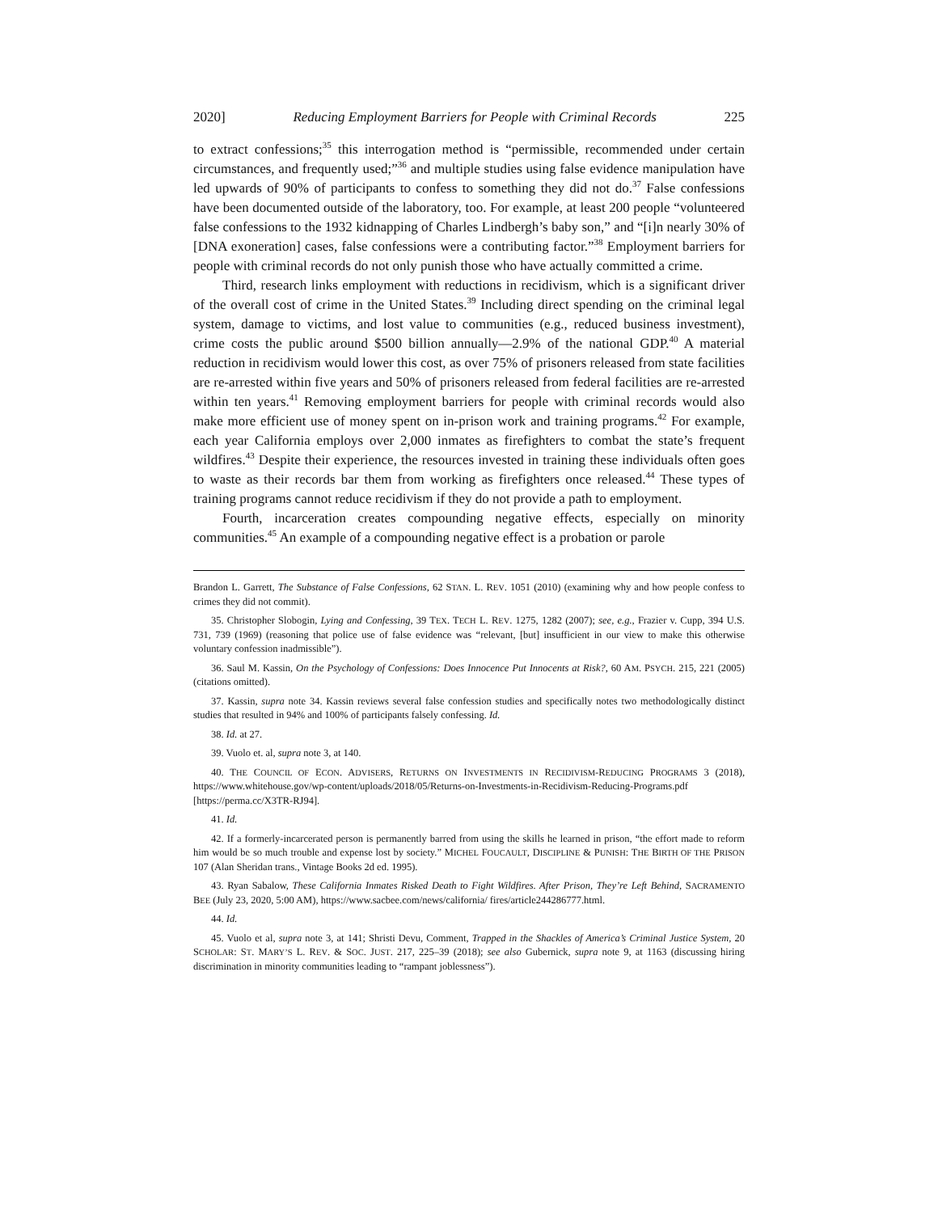2020] Reducing Employment Barriers for People with Criminal Records 225
to extract confessions;<sup>35</sup> this interrogation method is “permissible, recommended under certain circumstances, and frequently used;”<sup>36</sup> and multiple studies using false evidence manipulation have led upwards of 90% of participants to confess to something they did not do.<sup>37</sup> False confessions have been documented outside of the laboratory, too. For example, at least 200 people “volunteered false confessions to the 1932 kidnapping of Charles Lindbergh’s baby son,” and “[i]n nearly 30% of [DNA exoneration] cases, false confessions were a contributing factor.”<sup>38</sup> Employment barriers for people with criminal records do not only punish those who have actually committed a crime.
Third, research links employment with reductions in recidivism, which is a significant driver of the overall cost of crime in the United States.<sup>39</sup> Including direct spending on the criminal legal system, damage to victims, and lost value to communities (e.g., reduced business investment), crime costs the public around $500 billion annually—2.9% of the national GDP.<sup>40</sup> A material reduction in recidivism would lower this cost, as over 75% of prisoners released from state facilities are re-arrested within five years and 50% of prisoners released from federal facilities are re-arrested within ten years.<sup>41</sup> Removing employment barriers for people with criminal records would also make more efficient use of money spent on in-prison work and training programs.<sup>42</sup> For example, each year California employs over 2,000 inmates as firefighters to combat the state’s frequent wildfires.<sup>43</sup> Despite their experience, the resources invested in training these individuals often goes to waste as their records bar them from working as firefighters once released.<sup>44</sup> These types of training programs cannot reduce recidivism if they do not provide a path to employment.
Fourth, incarceration creates compounding negative effects, especially on minority communities.<sup>45</sup> An example of a compounding negative effect is a probation or parole
Brandon L. Garrett, The Substance of False Confessions, 62 STAN. L. REV. 1051 (2010) (examining why and how people confess to crimes they did not commit).
35. Christopher Slobogin, Lying and Confessing, 39 TEX. TECH L. REV. 1275, 1282 (2007); see, e.g., Frazier v. Cupp, 394 U.S. 731, 739 (1969) (reasoning that police use of false evidence was “relevant, [but] insufficient in our view to make this otherwise voluntary confession inadmissible”).
36. Saul M. Kassin, On the Psychology of Confessions: Does Innocence Put Innocents at Risk?, 60 AM. PSYCH. 215, 221 (2005) (citations omitted).
37. Kassin, supra note 34. Kassin reviews several false confession studies and specifically notes two methodologically distinct studies that resulted in 94% and 100% of participants falsely confessing. Id.
38. Id. at 27.
39. Vuolo et. al, supra note 3, at 140.
40. THE COUNCIL OF ECON. ADVISERS, RETURNS ON INVESTMENTS IN RECIDIVISM-REDUCING PROGRAMS 3 (2018), https://www.whitehouse.gov/wp-content/uploads/2018/05/Returns-on-Investments-in-Recidivism-Reducing-Programs.pdf [https://perma.cc/X3TR-RJ94].
41. Id.
42. If a formerly-incarcerated person is permanently barred from using the skills he learned in prison, “the effort made to reform him would be so much trouble and expense lost by society.” MICHEL FOUCAULT, DISCIPLINE & PUNISH: THE BIRTH OF THE PRISON 107 (Alan Sheridan trans., Vintage Books 2d ed. 1995).
43. Ryan Sabalow, These California Inmates Risked Death to Fight Wildfires. After Prison, They’re Left Behind, SACRAMENTO BEE (July 23, 2020, 5:00 AM), https://www.sacbee.com/news/california/ fires/article244286777.html.
44. Id.
45. Vuolo et al, supra note 3, at 141; Shristi Devu, Comment, Trapped in the Shackles of America’s Criminal Justice System, 20 SCHOLAR: ST. MARY’S L. REV. & SOC. JUST. 217, 225–39 (2018); see also Gubernick, supra note 9, at 1163 (discussing hiring discrimination in minority communities leading to “rampant joblessness”).